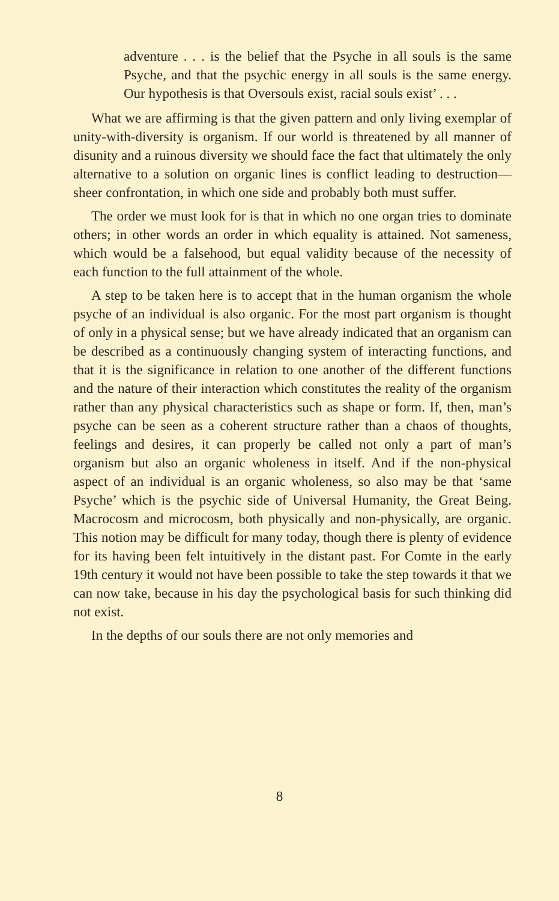adventure . . . is the belief that the Psyche in all souls is the same Psyche, and that the psychic energy in all souls is the same energy. Our hypothesis is that Oversouls exist, racial souls exist’ . . .
What we are affirming is that the given pattern and only living exemplar of unity-with-diversity is organism. If our world is threatened by all manner of disunity and a ruinous diversity we should face the fact that ultimately the only alternative to a solution on organic lines is conflict leading to destruction—sheer confrontation, in which one side and probably both must suffer.
The order we must look for is that in which no one organ tries to dominate others; in other words an order in which equality is attained. Not sameness, which would be a falsehood, but equal validity because of the necessity of each function to the full attainment of the whole.
A step to be taken here is to accept that in the human organism the whole psyche of an individual is also organic. For the most part organism is thought of only in a physical sense; but we have already indicated that an organism can be described as a continuously changing system of interacting functions, and that it is the significance in relation to one another of the different functions and the nature of their interaction which constitutes the reality of the organism rather than any physical characteristics such as shape or form. If, then, man’s psyche can be seen as a coherent structure rather than a chaos of thoughts, feelings and desires, it can properly be called not only a part of man’s organism but also an organic wholeness in itself. And if the non-physical aspect of an individual is an organic wholeness, so also may be that ‘same Psyche’ which is the psychic side of Universal Humanity, the Great Being. Macrocosm and microcosm, both physically and non-physically, are organic. This notion may be difficult for many today, though there is plenty of evidence for its having been felt intuitively in the distant past. For Comte in the early 19th century it would not have been possible to take the step towards it that we can now take, because in his day the psychological basis for such thinking did not exist.
In the depths of our souls there are not only memories and
8